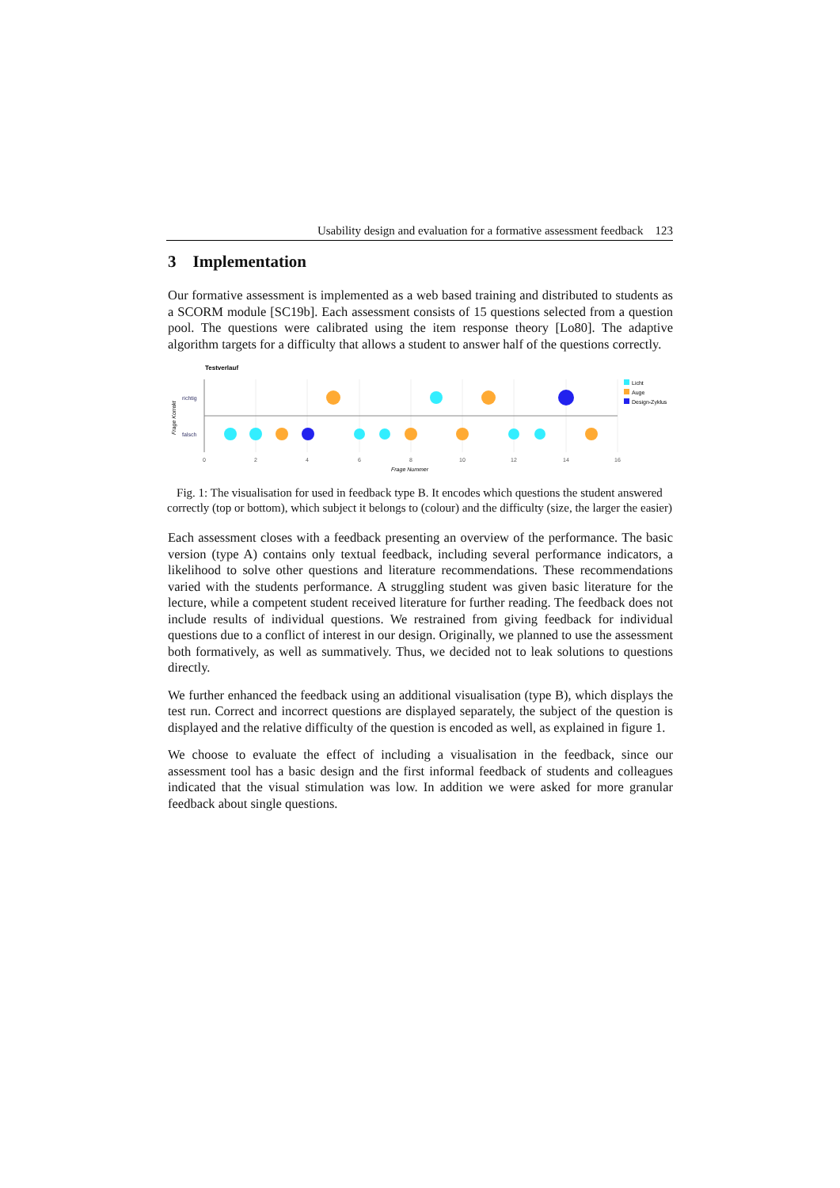Usability design and evaluation for a formative assessment feedback 123
3 Implementation
Our formative assessment is implemented as a web based training and distributed to students as a SCORM module [SC19b]. Each assessment consists of 15 questions selected from a question pool. The questions were calibrated using the item response theory [Lo80]. The adaptive algorithm targets for a difficulty that allows a student to answer half of the questions correctly.
Testverlauf
richtig
falsch
Frage Korrekt
0
2
4
6
8
10
12
14
16
Frage Nummer
Licht
Auge
Design-Zyklus
Fig. 1: The visualisation for used in feedback type B. It encodes which questions the student answered correctly (top or bottom), which subject it belongs to (colour) and the difficulty (size, the larger the easier)
Each assessment closes with a feedback presenting an overview of the performance. The basic version (type A) contains only textual feedback, including several performance indicators, a likelihood to solve other questions and literature recommendations. These recommendations varied with the students performance. A struggling student was given basic literature for the lecture, while a competent student received literature for further reading. The feedback does not include results of individual questions. We restrained from giving feedback for individual questions due to a conflict of interest in our design. Originally, we planned to use the assessment both formatively, as well as summatively. Thus, we decided not to leak solutions to questions directly.
We further enhanced the feedback using an additional visualisation (type B), which displays the test run. Correct and incorrect questions are displayed separately, the subject of the question is displayed and the relative difficulty of the question is encoded as well, as explained in figure 1.
We choose to evaluate the effect of including a visualisation in the feedback, since our assessment tool has a basic design and the first informal feedback of students and colleagues indicated that the visual stimulation was low. In addition we were asked for more granular feedback about single questions.